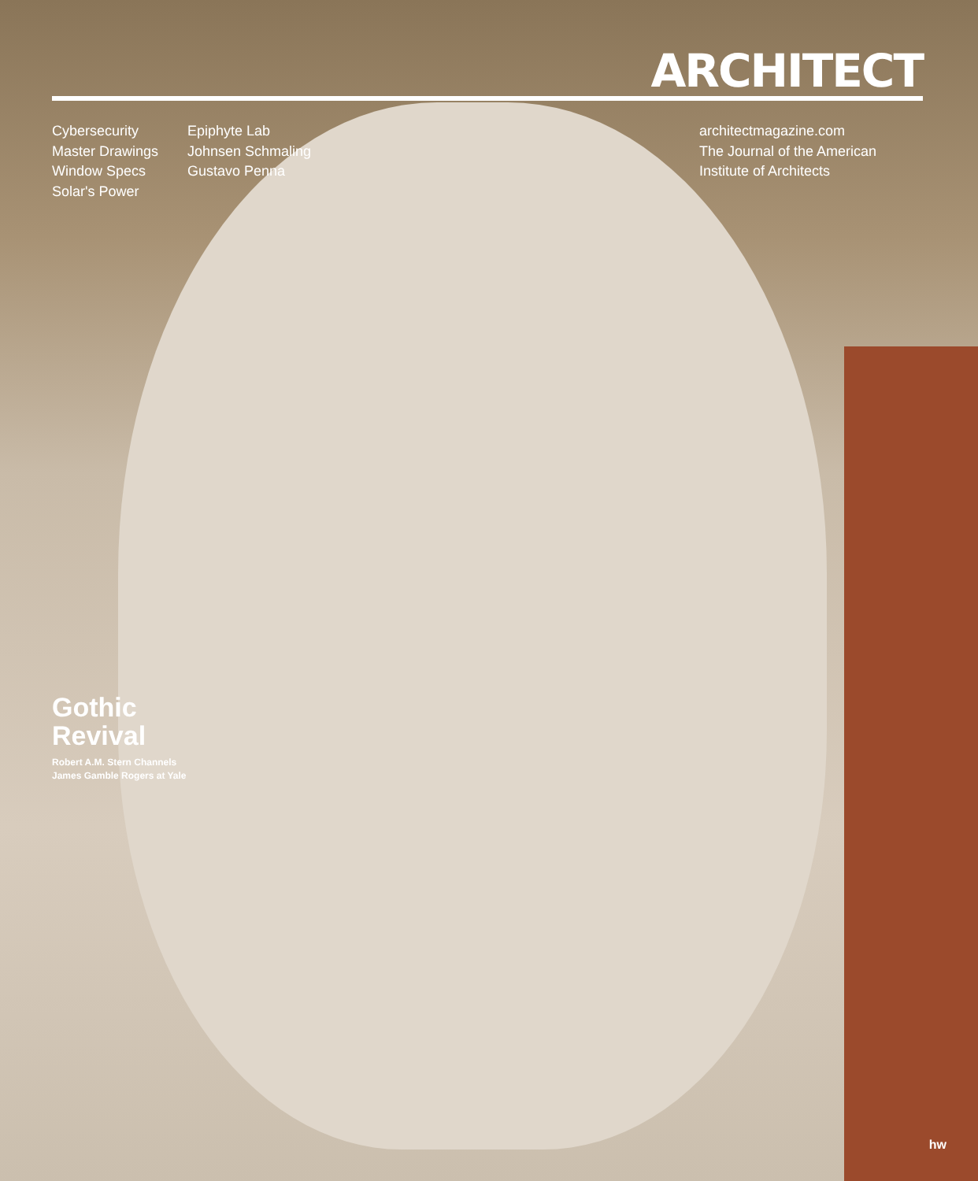ARCHITECT
Cybersecurity
Master Drawings
Window Specs
Solar's Power
Epiphyte Lab
Johnsen Schmaling
Gustavo Penna
architectmagazine.com
The Journal of the American
Institute of Architects
Gothic
Revival
Robert A.M. Stern Channels
James Gamble Rogers at Yale
hw